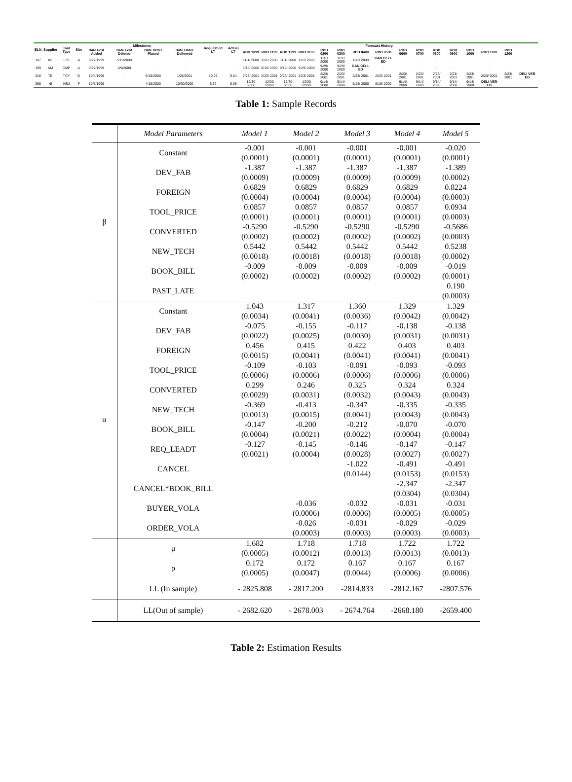| ELN | Supplier | Tool Type | Site | Milestones | | | | Request ed LT | Actual LT | Forecast History | | | | | | | | | | | | | | | |
| --- | --- | --- | --- | --- | --- | --- | --- | --- | --- | --- | --- | --- | --- | --- | --- | --- | --- | --- | --- | --- | --- | --- | --- | --- | --- |
| | | | | Date Fcst Added | Date Fcst Deleted | Date Order Placed | Date Order Delivered | | | RDD 1099 | RDD 1199 | RDD 1299 | RDD 0100 | RDD 0200 | RDD 0300 | RDD 0400 | RDD 0500 | RDD 0600 | RDD 0700 | RDD 0800 | RDD 0900 | RDD 1000 | RDD 1100 | RDD 1200 | |
| 197 | KE | LTS | A | 9/27/1999 | 5/11/2000 | . | . | . | . | 11/1/ 2000 | 11/1/ 2000 | 11/1/ 2000 | 11/1/ 2000 | 11/1/ 2000 | 11/1/ 2000 | 11/1/ 2000 | CAN CELL ED | . | . | . | . | . | . | . | |
| 199 | AM | CMP | A | 9/27/1999 | 3/9/2000 | . | . | . | . | 6/15/ 2000 | 6/15/ 2000 | 9/15/ 2000 | 9/29/ 2000 | 9/29/ 2000 | 9/29/ 2000 | CAN CELL ED | . | . | . | . | . | . | . | . | |
| 316 | TE | TCY | D | 10/4/1999 | . | 5/18/2000 | 1/26/2001 | 10.07 | 9.04 | 2/23/ 2001 | 2/23/ 2001 | 2/23/ 2001 | 2/23/ 2001 | 2/23/ 2001 | 2/23/ 2001 | 2/23/ 2001 | 2/23/ 2001 | 2/23/ 2001 | 2/23/ 2001 | 2/23/ 2001 | 2/23/ 2001 | 2/23/ 2001 | 2/23/ 2001 | 2/23/ 2001 | DELI VER ED |
| 365 | NI | NSJ | F | 10/5/1999 | . | 4/18/2000 | 10/30/2000 | 5.32 | 6.96 | 12/30 /2000 | 12/30 /2000 | 12/30 /2000 | 12/30 /2000 | 9/14/ 2000 | 9/14/ 2000 | 9/14/ 2000 | 8/16/ 2000 | 9/14/ 2000 | 9/14/ 2000 | 9/14/ 2000 | 9/14/ 2000 | 9/14/ 2000 | DELI VER ED | . | |
Table 1: Sample Records
| | Model Parameters | Model 1 | Model 2 | Model 3 | Model 4 | Model 5 |
| --- | --- | --- | --- | --- | --- | --- |
| β | Constant | -0.001 (0.0001) | -0.001 (0.0001) | -0.001 (0.0001) | -0.001 (0.0001) | -0.020 (0.0001) |
| | DEV_FAB | -1.387 (0.0009) | -1.387 (0.0009) | -1.387 (0.0009) | -1.387 (0.0009) | -1.389 (0.0002) |
| | FOREIGN | 0.6829 (0.0004) | 0.6829 (0.0004) | 0.6829 (0.0004) | 0.6829 (0.0004) | 0.8224 (0.0003) |
| | TOOL_PRICE | 0.0857 (0.0001) | 0.0857 (0.0001) | 0.0857 (0.0001) | 0.0857 (0.0001) | 0.0934 (0.0003) |
| | CONVERTED | -0.5290 (0.0002) | -0.5290 (0.0002) | -0.5290 (0.0002) | -0.5290 (0.0002) | -0.5686 (0.0003) |
| | NEW_TECH | 0.5442 (0.0018) | 0.5442 (0.0018) | 0.5442 (0.0018) | 0.5442 (0.0018) | 0.5238 (0.0002) |
| | BOOK_BILL | -0.009 (0.0002) | -0.009 (0.0002) | -0.009 (0.0002) | -0.009 (0.0002) | -0.019 (0.0001) |
| | PAST_LATE | | | | | 0.190 (0.0003) |
| α | Constant | 1.043 (0.0034) | 1.317 (0.0041) | 1.360 (0.0036) | 1.329 (0.0042) | 1.329 (0.0042) |
| | DEV_FAB | -0.075 (0.0022) | -0.155 (0.0025) | -0.117 (0.0030) | -0.138 (0.0031) | -0.138 (0.0031) |
| | FOREIGN | 0.456 (0.0015) | 0.415 (0.0041) | 0.422 (0.0041) | 0.403 (0.0041) | 0.403 (0.0041) |
| | TOOL_PRICE | -0.109 (0.0006) | -0.103 (0.0006) | -0.091 (0.0006) | -0.093 (0.0006) | -0.093 (0.0006) |
| | CONVERTED | 0.299 (0.0029) | 0.246 (0.0031) | 0.325 (0.0032) | 0.324 (0.0043) | 0.324 (0.0043) |
| | NEW_TECH | -0.369 (0.0013) | -0.413 (0.0015) | -0.347 (0.0041) | -0.335 (0.0043) | -0.335 (0.0043) |
| | BOOK_BILL | -0.147 (0.0004) | -0.200 (0.0021) | -0.212 (0.0022) | -0.070 (0.0004) | -0.070 (0.0004) |
| | REQ_LEADT | -0.127 (0.0021) | -0.145 (0.0004) | -0.146 (0.0028) | -0.147 (0.0027) | -0.147 (0.0027) |
| | CANCEL | | | -1.022 (0.0144) | -0.491 (0.0153) | -0.491 (0.0153) |
| | CANCEL*BOOK_BILL | | | | -2.347 (0.0304) | -2.347 (0.0304) |
| | BUYER_VOLA | | -0.036 (0.0006) | -0.032 (0.0006) | -0.031 (0.0005) | -0.031 (0.0005) |
| | ORDER_VOLA | | -0.026 (0.0003) | -0.031 (0.0003) | -0.029 (0.0003) | -0.029 (0.0003) |
| | μ | 1.682 (0.0005) | 1.718 (0.0012) | 1.718 (0.0013) | 1.722 (0.0013) | 1.722 (0.0013) |
| | ρ | 0.172 (0.0005) | 0.172 (0.0047) | 0.167 (0.0044) | 0.167 (0.0006) | 0.167 (0.0006) |
| | LL (In sample) | - 2825.808 | - 2817.200 | -2814.833 | -2812.167 | -2807.576 |
| | LL(Out of sample) | - 2682.620 | - 2678.003 | - 2674.764 | -2668.180 | -2659.400 |
Table 2: Estimation Results